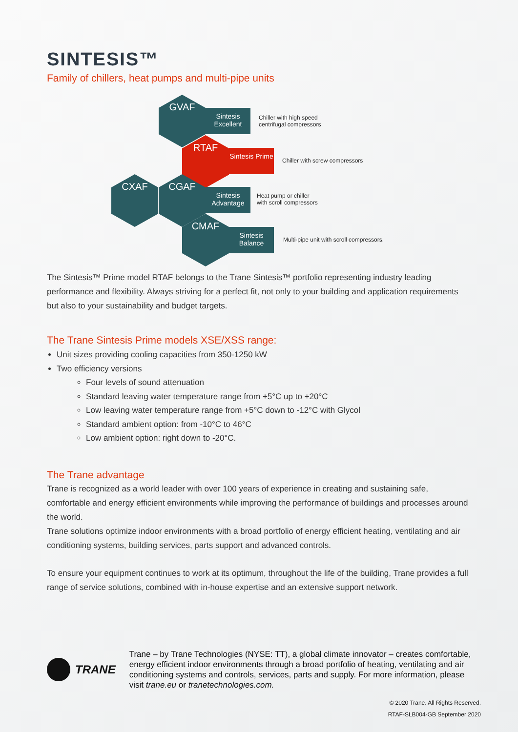SINTESIS™
Family of chillers, heat pumps and multi-pipe units
GVAF
Sintesis Excellent
Chiller with high speed
centrifugal compressors
RTAF
Sintesis Prime
Chiller with screw compressors
CXAF CGAF
Sintesis Advantage
Heat pump or chiller
with scroll compressors
CMAF
Sintesis Balance
Multi-pipe unit with scroll compressors.
The Sintesis™ Prime model RTAF belongs to the Trane Sintesis™ portfolio representing industry leading performance and flexibility. Always striving for a perfect fit, not only to your building and application requirements but also to your sustainability and budget targets.
The Trane Sintesis Prime models XSE/XSS range:
Unit sizes providing cooling capacities from 350-1250 kW
Two efficiency versions
Four levels of sound attenuation
Standard leaving water temperature range from +5°C up to +20°C
Low leaving water temperature range from +5°C down to -12°C with Glycol
Standard ambient option: from -10°C to 46°C
Low ambient option: right down to -20°C.
The Trane advantage
Trane is recognized as a world leader with over 100 years of experience in creating and sustaining safe, comfortable and energy efficient environments while improving the performance of buildings and processes around the world.
Trane solutions optimize indoor environments with a broad portfolio of energy efficient heating, ventilating and air conditioning systems, building services, parts support and advanced controls.
To ensure your equipment continues to work at its optimum, throughout the life of the building, Trane provides a full range of service solutions, combined with in-house expertise and an extensive support network.
TRANE
Trane – by Trane Technologies (NYSE: TT), a global climate innovator – creates comfortable, energy efficient indoor environments through a broad portfolio of heating, ventilating and air conditioning systems and controls, services, parts and supply. For more information, please visit trane.eu or tranetechnologies.com.
© 2020 Trane. All Rights Reserved.
RTAF-SLB004-GB September 2020